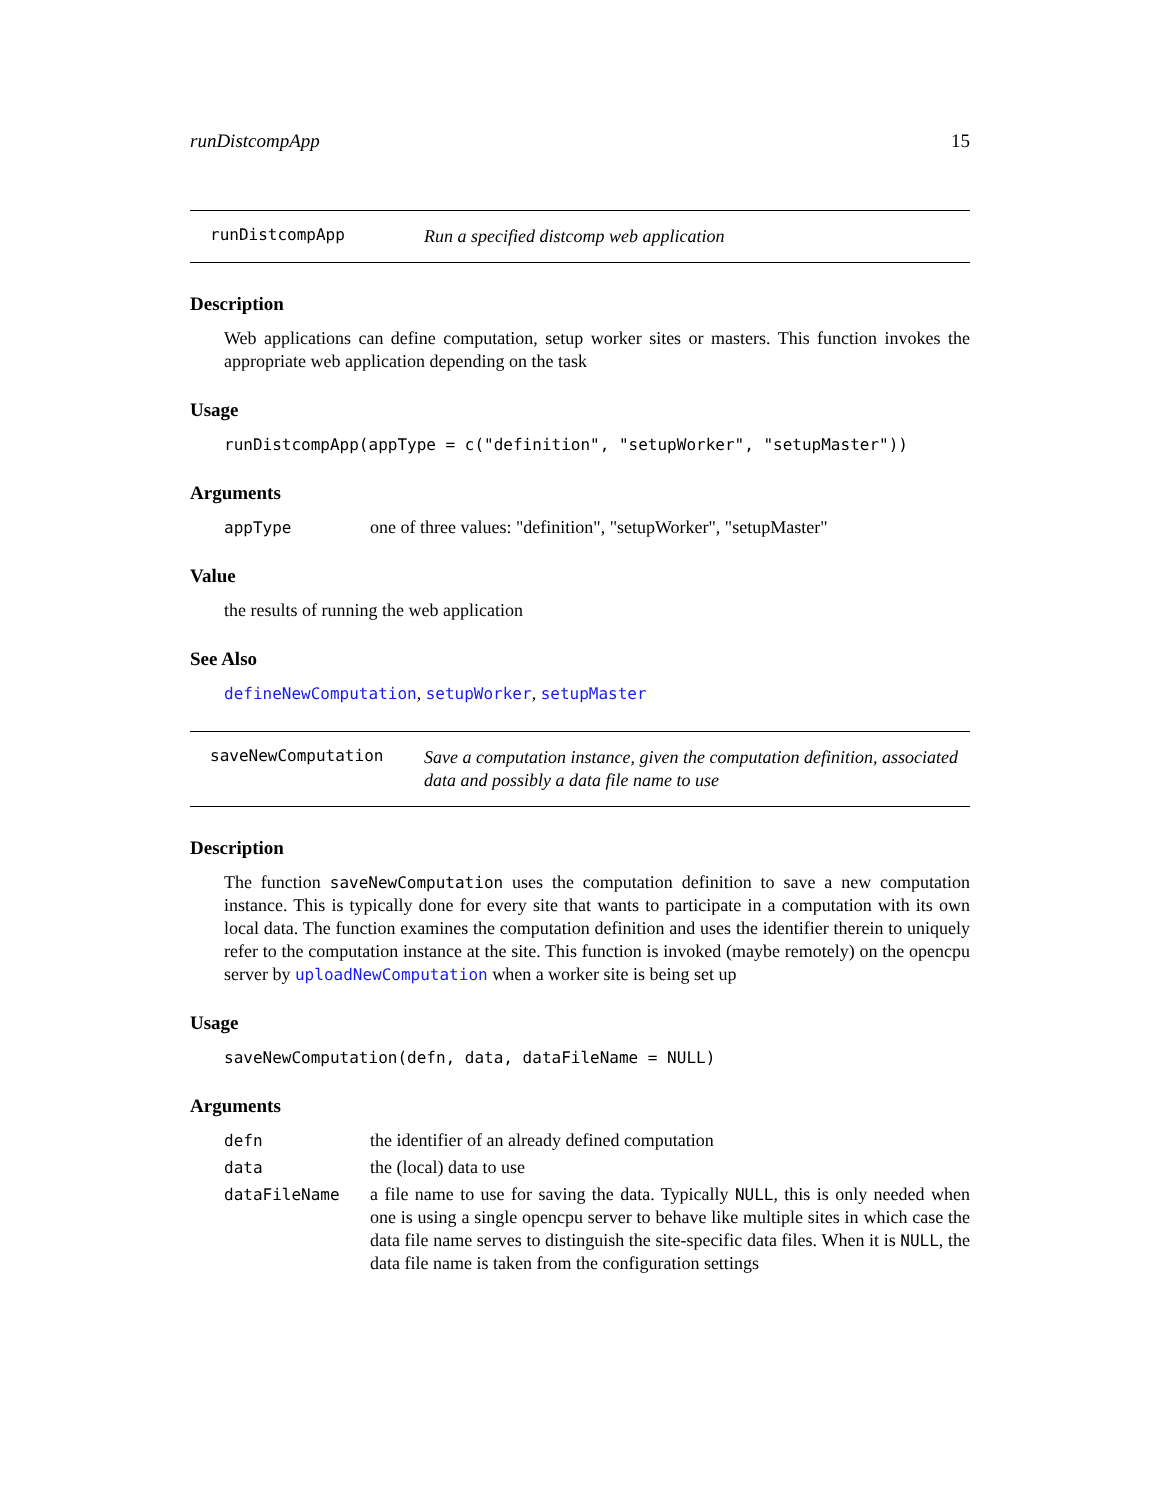runDistcompApp 15
runDistcompApp
Run a specified distcomp web application
Description
Web applications can define computation, setup worker sites or masters. This function invokes the appropriate web application depending on the task
Usage
runDistcompApp(appType = c("definition", "setupWorker", "setupMaster"))
Arguments
appType one of three values: "definition", "setupWorker", "setupMaster"
Value
the results of running the web application
See Also
defineNewComputation, setupWorker, setupMaster
saveNewComputation
Save a computation instance, given the computation definition, associated data and possibly a data file name to use
Description
The function saveNewComputation uses the computation definition to save a new computation instance. This is typically done for every site that wants to participate in a computation with its own local data. The function examines the computation definition and uses the identifier therein to uniquely refer to the computation instance at the site. This function is invoked (maybe remotely) on the opencpu server by uploadNewComputation when a worker site is being set up
Usage
saveNewComputation(defn, data, dataFileName = NULL)
Arguments
defn the identifier of an already defined computation
data the (local) data to use
dataFileName a file name to use for saving the data. Typically NULL, this is only needed when one is using a single opencpu server to behave like multiple sites in which case the data file name serves to distinguish the site-specific data files. When it is NULL, the data file name is taken from the configuration settings